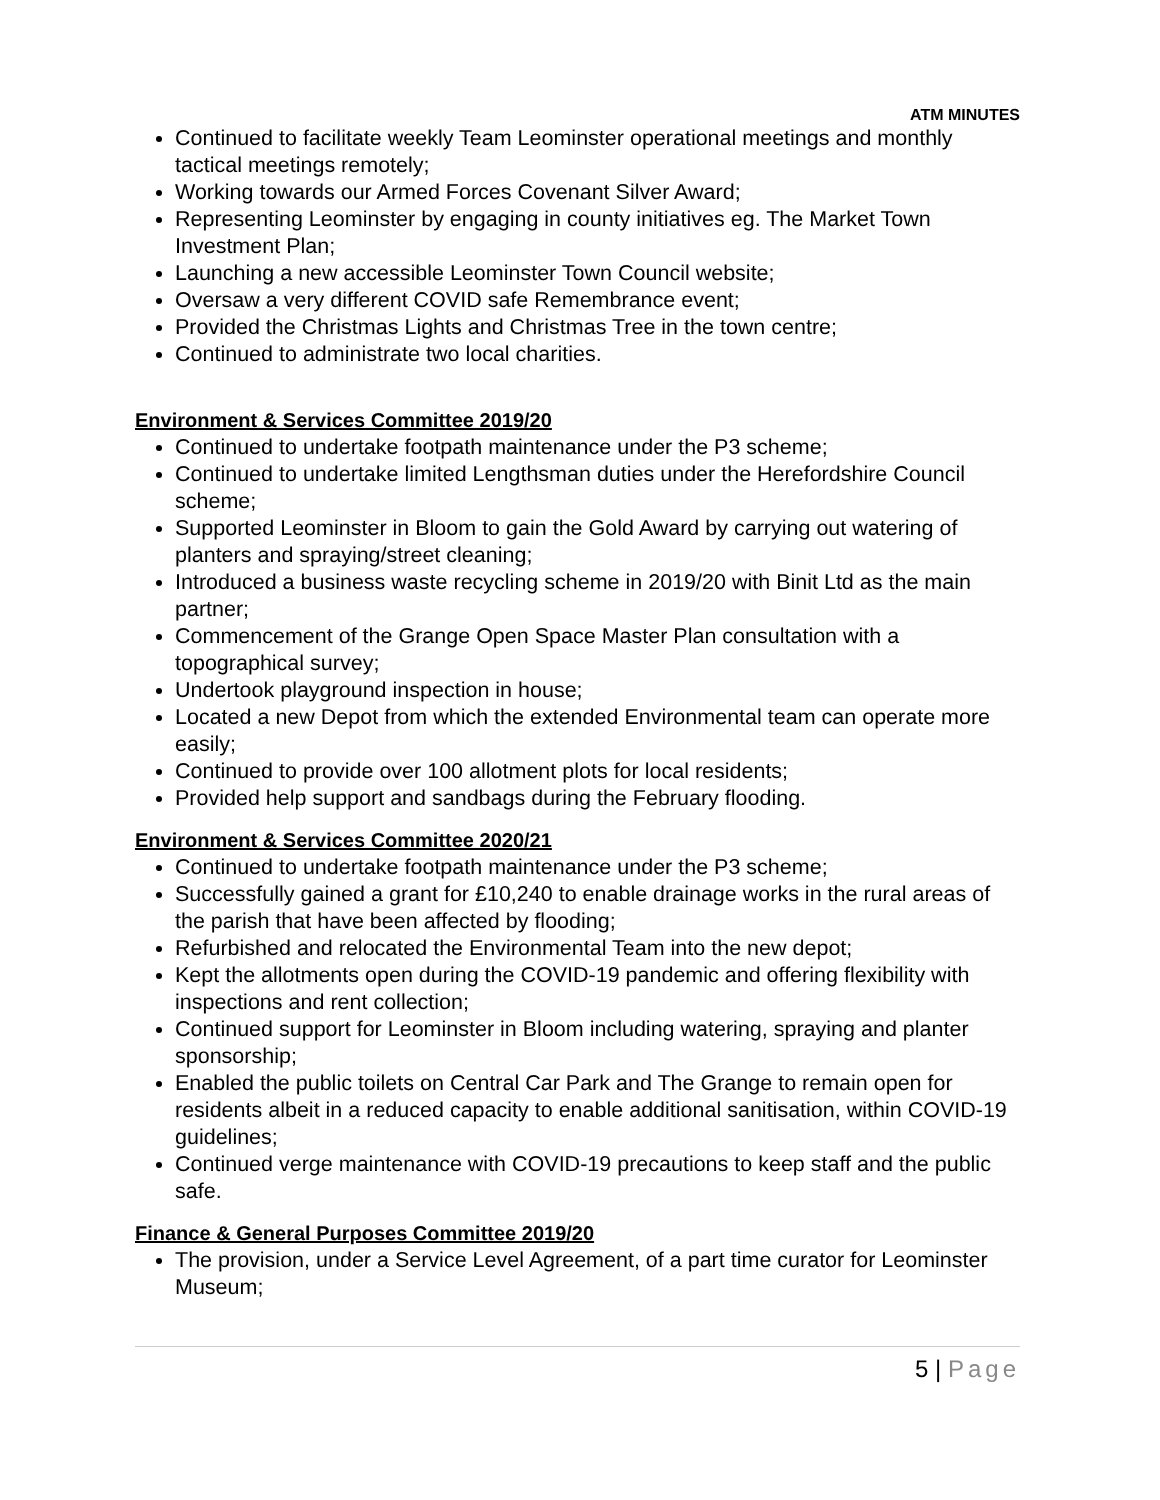ATM MINUTES
Continued to facilitate weekly Team Leominster operational meetings and monthly tactical meetings remotely;
Working towards our Armed Forces Covenant Silver Award;
Representing Leominster by engaging in county initiatives eg. The Market Town Investment Plan;
Launching a new accessible Leominster Town Council website;
Oversaw a very different COVID safe Remembrance event;
Provided the Christmas Lights and Christmas Tree in the town centre;
Continued to administrate two local charities.
Environment & Services Committee 2019/20
Continued to undertake footpath maintenance under the P3 scheme;
Continued to undertake limited Lengthsman duties under the Herefordshire Council scheme;
Supported Leominster in Bloom to gain the Gold Award by carrying out watering of planters and spraying/street cleaning;
Introduced a business waste recycling scheme in 2019/20 with Binit Ltd as the main partner;
Commencement of the Grange Open Space Master Plan consultation with a topographical survey;
Undertook playground inspection in house;
Located a new Depot from which the extended Environmental team can operate more easily;
Continued to provide over 100 allotment plots for local residents;
Provided help support and sandbags during the February flooding.
Environment & Services Committee 2020/21
Continued to undertake footpath maintenance under the P3 scheme;
Successfully gained a grant for £10,240 to enable drainage works in the rural areas of the parish that have been affected by flooding;
Refurbished and relocated the Environmental Team into the new depot;
Kept the allotments open during the COVID-19 pandemic and offering flexibility with inspections and rent collection;
Continued support for Leominster in Bloom including watering, spraying and planter sponsorship;
Enabled the public toilets on Central Car Park and The Grange to remain open for residents albeit in a reduced capacity to enable additional sanitisation, within COVID-19 guidelines;
Continued verge maintenance with COVID-19 precautions to keep staff and the public safe.
Finance & General Purposes Committee 2019/20
The provision, under a Service Level Agreement, of a part time curator for Leominster Museum;
5 | Page